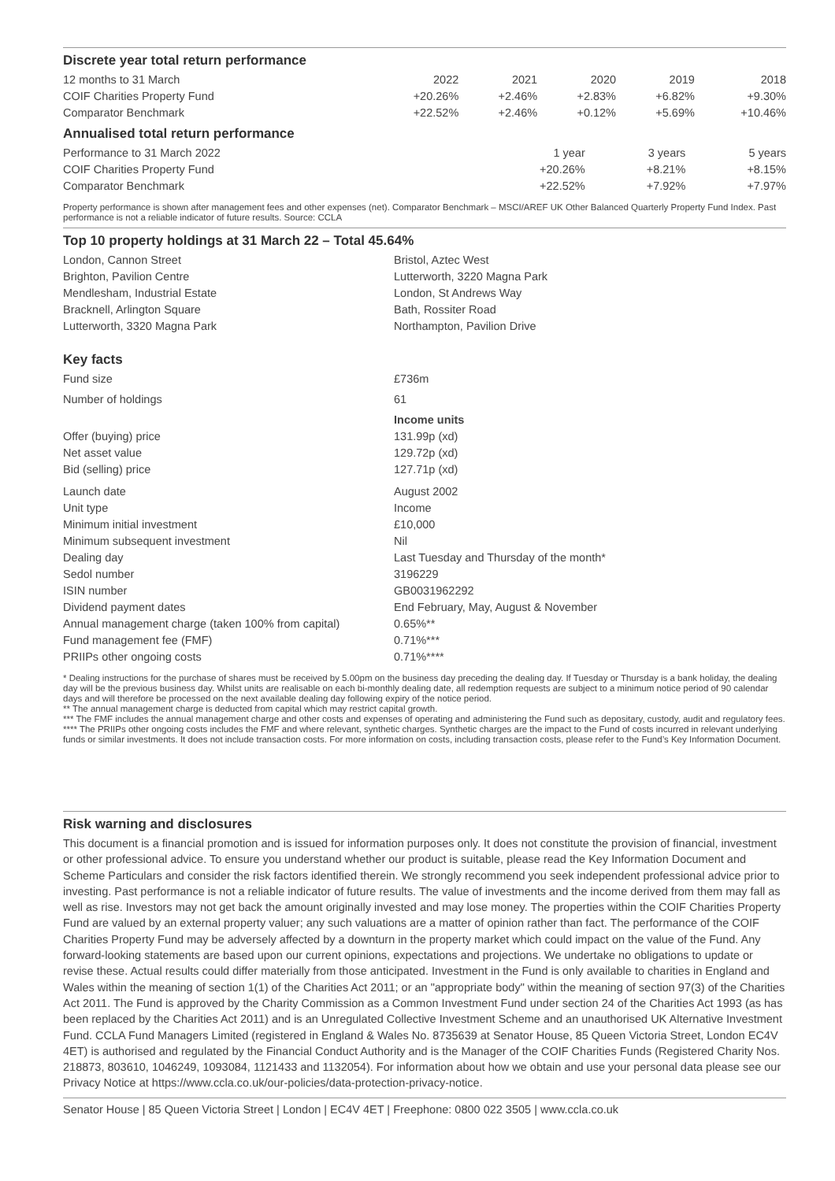Discrete year total return performance
| 12 months to 31 March | 2022 | 2021 | 2020 | 2019 | 2018 |
| COIF Charities Property Fund | +20.26% | +2.46% | +2.83% | +6.82% | +9.30% |
| Comparator Benchmark | +22.52% | +2.46% | +0.12% | +5.69% | +10.46% |
Annualised total return performance
| Performance to 31 March 2022 | 1 year | 3 years | 5 years |
| COIF Charities Property Fund | +20.26% | +8.21% | +8.15% |
| Comparator Benchmark | +22.52% | +7.92% | +7.97% |
Property performance is shown after management fees and other expenses (net). Comparator Benchmark – MSCI/AREF UK Other Balanced Quarterly Property Fund Index. Past performance is not a reliable indicator of future results. Source: CCLA
Top 10 property holdings at 31 March 22 – Total 45.64%
| London, Cannon Street | Bristol, Aztec West |
| Brighton, Pavilion Centre | Lutterworth, 3220 Magna Park |
| Mendlesham, Industrial Estate | London, St Andrews Way |
| Bracknell, Arlington Square | Bath, Rossiter Road |
| Lutterworth, 3320 Magna Park | Northampton, Pavilion Drive |
Key facts
| Fund size | £736m |
| Number of holdings | 61 |
| | Income units |
| Offer (buying) price | 131.99p (xd) |
| Net asset value | 129.72p (xd) |
| Bid (selling) price | 127.71p (xd) |
| Launch date | August 2002 |
| Unit type | Income |
| Minimum initial investment | £10,000 |
| Minimum subsequent investment | Nil |
| Dealing day | Last Tuesday and Thursday of the month* |
| Sedol number | 3196229 |
| ISIN number | GB0031962292 |
| Dividend payment dates | End February, May, August & November |
| Annual management charge (taken 100% from capital) | 0.65%** |
| Fund management fee (FMF) | 0.71%*** |
| PRIIPs other ongoing costs | 0.71%**** |
* Dealing instructions for the purchase of shares must be received by 5.00pm on the business day preceding the dealing day. If Tuesday or Thursday is a bank holiday, the dealing day will be the previous business day. Whilst units are realisable on each bi-monthly dealing date, all redemption requests are subject to a minimum notice period of 90 calendar days and will therefore be processed on the next available dealing day following expiry of the notice period.
** The annual management charge is deducted from capital which may restrict capital growth.
*** The FMF includes the annual management charge and other costs and expenses of operating and administering the Fund such as depositary, custody, audit and regulatory fees.
**** The PRIIPs other ongoing costs includes the FMF and where relevant, synthetic charges. Synthetic charges are the impact to the Fund of costs incurred in relevant underlying funds or similar investments. It does not include transaction costs. For more information on costs, including transaction costs, please refer to the Fund’s Key Information Document.
Risk warning and disclosures
This document is a financial promotion and is issued for information purposes only. It does not constitute the provision of financial, investment or other professional advice. To ensure you understand whether our product is suitable, please read the Key Information Document and Scheme Particulars and consider the risk factors identified therein. We strongly recommend you seek independent professional advice prior to investing. Past performance is not a reliable indicator of future results. The value of investments and the income derived from them may fall as well as rise. Investors may not get back the amount originally invested and may lose money. The properties within the COIF Charities Property Fund are valued by an external property valuer; any such valuations are a matter of opinion rather than fact. The performance of the COIF Charities Property Fund may be adversely affected by a downturn in the property market which could impact on the value of the Fund. Any forward-looking statements are based upon our current opinions, expectations and projections. We undertake no obligations to update or revise these. Actual results could differ materially from those anticipated. Investment in the Fund is only available to charities in England and Wales within the meaning of section 1(1) of the Charities Act 2011; or an "appropriate body" within the meaning of section 97(3) of the Charities Act 2011. The Fund is approved by the Charity Commission as a Common Investment Fund under section 24 of the Charities Act 1993 (as has been replaced by the Charities Act 2011) and is an Unregulated Collective Investment Scheme and an unauthorised UK Alternative Investment Fund. CCLA Fund Managers Limited (registered in England & Wales No. 8735639 at Senator House, 85 Queen Victoria Street, London EC4V 4ET) is authorised and regulated by the Financial Conduct Authority and is the Manager of the COIF Charities Funds (Registered Charity Nos. 218873, 803610, 1046249, 1093084, 1121433 and 1132054). For information about how we obtain and use your personal data please see our Privacy Notice at https://www.ccla.co.uk/our-policies/data-protection-privacy-notice.
Senator House | 85 Queen Victoria Street | London | EC4V 4ET | Freephone: 0800 022 3505 | www.ccla.co.uk